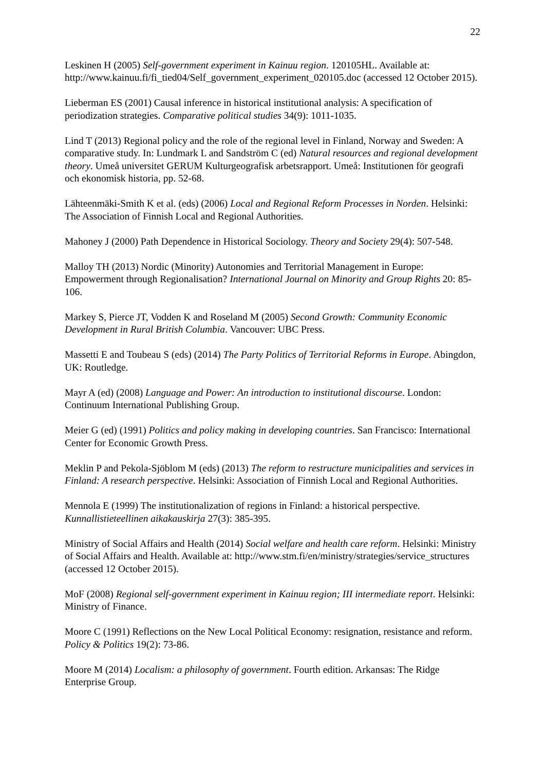22
Leskinen H (2005) Self-government experiment in Kainuu region. 120105HL. Available at: http://www.kainuu.fi/fi_tied04/Self_government_experiment_020105.doc (accessed 12 October 2015).
Lieberman ES (2001) Causal inference in historical institutional analysis: A specification of periodization strategies. Comparative political studies 34(9): 1011-1035.
Lind T (2013) Regional policy and the role of the regional level in Finland, Norway and Sweden: A comparative study. In: Lundmark L and Sandström C (ed) Natural resources and regional development theory. Umeå universitet GERUM Kulturgeografisk arbetsrapport. Umeå: Institutionen för geografi och ekonomisk historia, pp. 52-68.
Lähteenmäki-Smith K et al. (eds) (2006) Local and Regional Reform Processes in Norden. Helsinki: The Association of Finnish Local and Regional Authorities.
Mahoney J (2000) Path Dependence in Historical Sociology. Theory and Society 29(4): 507-548.
Malloy TH (2013) Nordic (Minority) Autonomies and Territorial Management in Europe: Empowerment through Regionalisation? International Journal on Minority and Group Rights 20: 85-106.
Markey S, Pierce JT, Vodden K and Roseland M (2005) Second Growth: Community Economic Development in Rural British Columbia. Vancouver: UBC Press.
Massetti E and Toubeau S (eds) (2014) The Party Politics of Territorial Reforms in Europe. Abingdon, UK: Routledge.
Mayr A (ed) (2008) Language and Power: An introduction to institutional discourse. London: Continuum International Publishing Group.
Meier G (ed) (1991) Politics and policy making in developing countries. San Francisco: International Center for Economic Growth Press.
Meklin P and Pekola-Sjöblom M (eds) (2013) The reform to restructure municipalities and services in Finland: A research perspective. Helsinki: Association of Finnish Local and Regional Authorities.
Mennola E (1999) The institutionalization of regions in Finland: a historical perspective. Kunnallistieteellinen aikakauskirja 27(3): 385-395.
Ministry of Social Affairs and Health (2014) Social welfare and health care reform. Helsinki: Ministry of Social Affairs and Health. Available at: http://www.stm.fi/en/ministry/strategies/service_structures (accessed 12 October 2015).
MoF (2008) Regional self-government experiment in Kainuu region; III intermediate report. Helsinki: Ministry of Finance.
Moore C (1991) Reflections on the New Local Political Economy: resignation, resistance and reform. Policy & Politics 19(2): 73-86.
Moore M (2014) Localism: a philosophy of government. Fourth edition. Arkansas: The Ridge Enterprise Group.